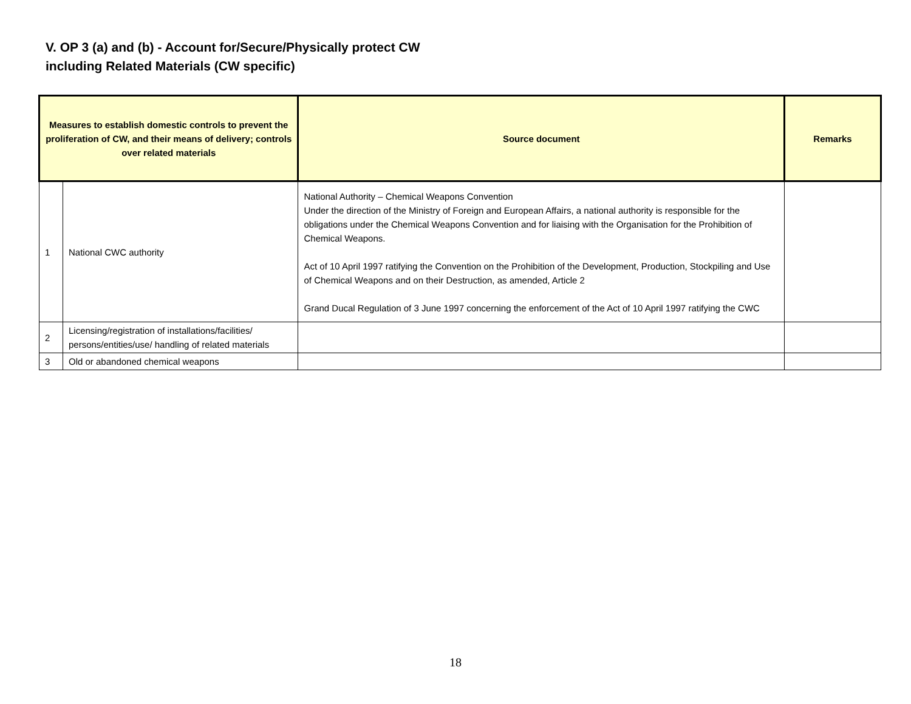V. OP 3 (a) and (b) - Account for/Secure/Physically protect CW
including Related Materials (CW specific)
| Measures to establish domestic controls to prevent the proliferation of CW, and their means of delivery; controls over related materials | | Source document | Remarks |
| --- | --- | --- | --- |
| 1 | National CWC authority | National Authority – Chemical Weapons Convention Under the direction of the Ministry of Foreign and European Affairs, a national authority is responsible for the obligations under the Chemical Weapons Convention and for liaising with the Organisation for the Prohibition of Chemical Weapons. Act of 10 April 1997 ratifying the Convention on the Prohibition of the Development, Production, Stockpiling and Use of Chemical Weapons and on their Destruction, as amended, Article 2 Grand Ducal Regulation of 3 June 1997 concerning the enforcement of the Act of 10 April 1997 ratifying the CWC | |
| 2 | Licensing/registration of installations/facilities/ persons/entities/use/ handling of related materials | | |
| 3 | Old or abandoned chemical weapons | | |
18